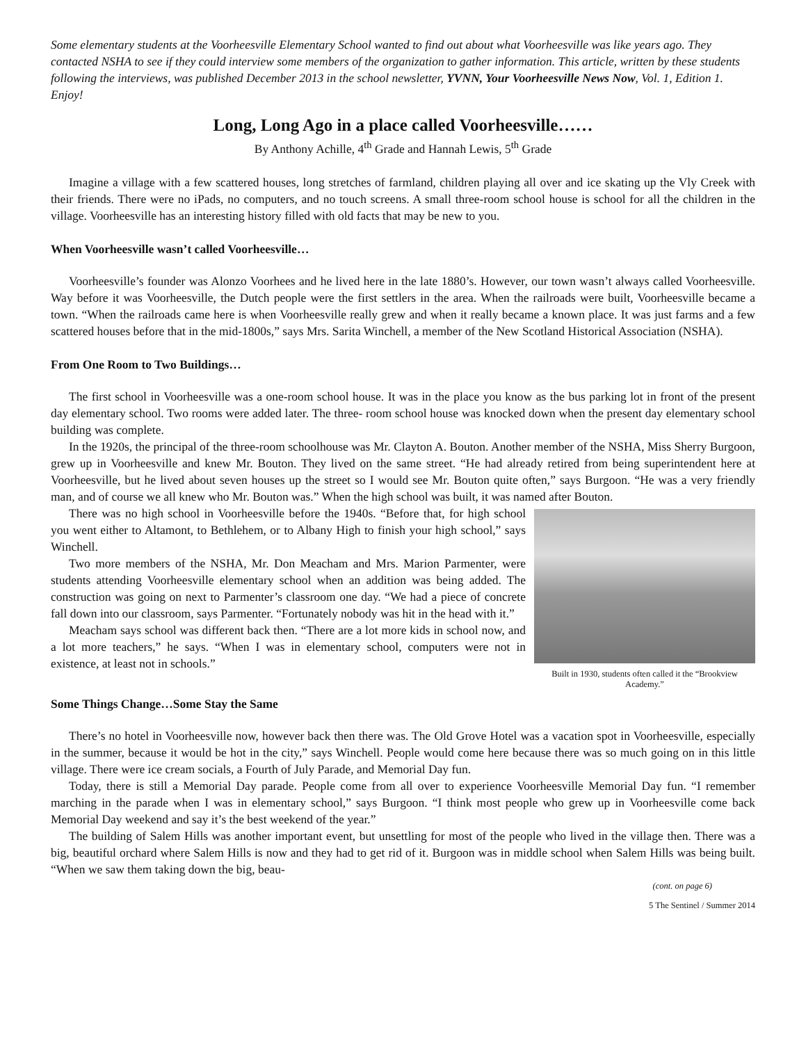Some elementary students at the Voorheesville Elementary School wanted to find out about what Voorheesville was like years ago. They contacted NSHA to see if they could interview some members of the organization to gather information. This article, written by these students following the interviews, was published December 2013 in the school newsletter, YVNN, Your Voorheesville News Now, Vol. 1, Edition 1. Enjoy!
Long, Long Ago in a place called Voorheesville……
By Anthony Achille, 4<sup>th</sup> Grade and Hannah Lewis, 5<sup>th</sup> Grade
Imagine a village with a few scattered houses, long stretches of farmland, children playing all over and ice skating up the Vly Creek with their friends. There were no iPads, no computers, and no touch screens. A small three-room school house is school for all the children in the village. Voorheesville has an interesting history filled with old facts that may be new to you.
When Voorheesville wasn’t called Voorheesville…
Voorheesville’s founder was Alonzo Voorhees and he lived here in the late 1880’s. However, our town wasn’t always called Voorheesville. Way before it was Voorheesville, the Dutch people were the first settlers in the area. When the railroads were built, Voorheesville became a town. “When the railroads came here is when Voorheesville really grew and when it really became a known place. It was just farms and a few scattered houses before that in the mid-1800s,” says Mrs. Sarita Winchell, a member of the New Scotland Historical Association (NSHA).
From One Room to Two Buildings…
The first school in Voorheesville was a one-room school house. It was in the place you know as the bus parking lot in front of the present day elementary school. Two rooms were added later. The three- room school house was knocked down when the present day elementary school building was complete.
In the 1920s, the principal of the three-room schoolhouse was Mr. Clayton A. Bouton. Another member of the NSHA, Miss Sherry Burgoon, grew up in Voorheesville and knew Mr. Bouton. They lived on the same street. “He had already retired from being superintendent here at Voorheesville, but he lived about seven houses up the street so I would see Mr. Bouton quite often,” says Burgoon. “He was a very friendly man, and of course we all knew who Mr. Bouton was.” When the high school was built, it was named after Bouton.
Built in 1930, students often called it the “Brookview Academy.”
There was no high school in Voorheesville before the 1940s. “Before that, for high school you went either to Altamont, to Bethlehem, or to Albany High to finish your high school,” says Winchell.
Two more members of the NSHA, Mr. Don Meacham and Mrs. Marion Parmenter, were students attending Voorheesville elementary school when an addition was being added. The construction was going on next to Parmenter’s classroom one day. “We had a piece of concrete fall down into our classroom, says Parmenter. “Fortunately nobody was hit in the head with it.”
Meacham says school was different back then. “There are a lot more kids in school now, and a lot more teachers,” he says. “When I was in elementary school, computers were not in existence, at least not in schools.”
Some Things Change…Some Stay the Same
There’s no hotel in Voorheesville now, however back then there was. The Old Grove Hotel was a vacation spot in Voorheesville, especially in the summer, because it would be hot in the city,” says Winchell. People would come here because there was so much going on in this little village. There were ice cream socials, a Fourth of July Parade, and Memorial Day fun.
Today, there is still a Memorial Day parade. People come from all over to experience Voorheesville Memorial Day fun. “I remember marching in the parade when I was in elementary school,” says Burgoon. “I think most people who grew up in Voorheesville come back Memorial Day weekend and say it’s the best weekend of the year.”
The building of Salem Hills was another important event, but unsettling for most of the people who lived in the village then. There was a big, beautiful orchard where Salem Hills is now and they had to get rid of it. Burgoon was in middle school when Salem Hills was being built. “When we saw them taking down the big, beau-
(cont. on page 6)
5 The Sentinel / Summer 2014